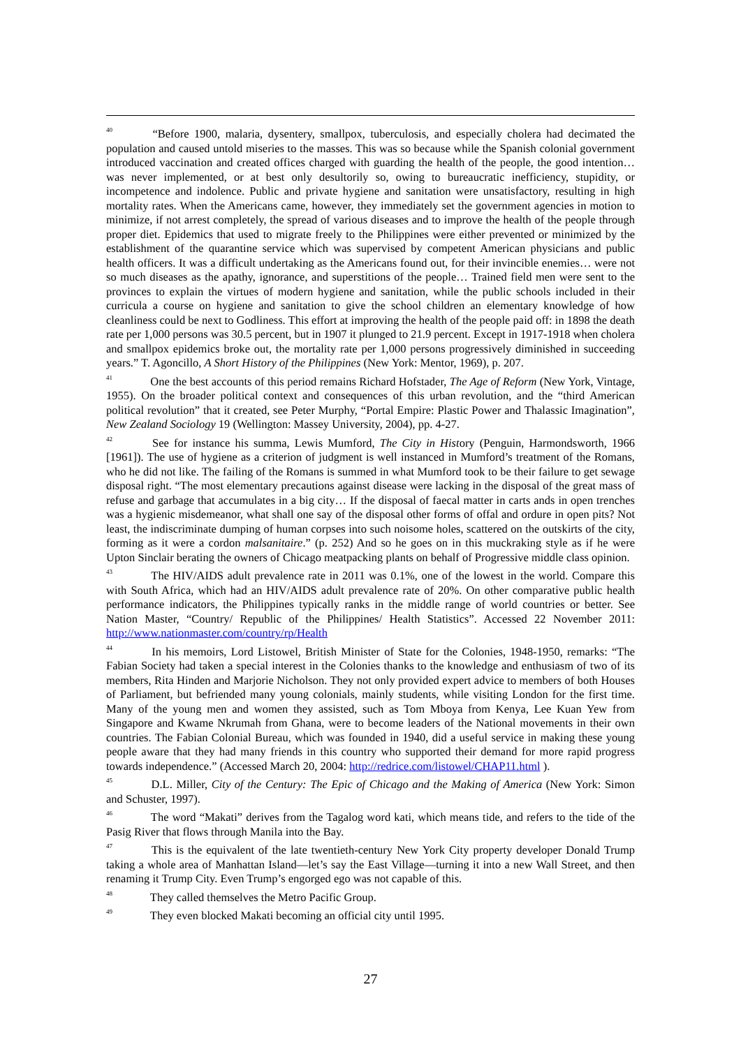<sup>40</sup> “Before 1900, malaria, dysentery, smallpox, tuberculosis, and especially cholera had decimated the population and caused untold miseries to the masses. This was so because while the Spanish colonial government introduced vaccination and created offices charged with guarding the health of the people, the good intention… was never implemented, or at best only desultorily so, owing to bureaucratic inefficiency, stupidity, or incompetence and indolence. Public and private hygiene and sanitation were unsatisfactory, resulting in high mortality rates. When the Americans came, however, they immediately set the government agencies in motion to minimize, if not arrest completely, the spread of various diseases and to improve the health of the people through proper diet. Epidemics that used to migrate freely to the Philippines were either prevented or minimized by the establishment of the quarantine service which was supervised by competent American physicians and public health officers. It was a difficult undertaking as the Americans found out, for their invincible enemies… were not so much diseases as the apathy, ignorance, and superstitions of the people… Trained field men were sent to the provinces to explain the virtues of modern hygiene and sanitation, while the public schools included in their curricula a course on hygiene and sanitation to give the school children an elementary knowledge of how cleanliness could be next to Godliness. This effort at improving the health of the people paid off: in 1898 the death rate per 1,000 persons was 30.5 percent, but in 1907 it plunged to 21.9 percent. Except in 1917-1918 when cholera and smallpox epidemics broke out, the mortality rate per 1,000 persons progressively diminished in succeeding years.” T. Agoncillo, A Short History of the Philippines (New York: Mentor, 1969), p. 207.
<sup>41</sup> One the best accounts of this period remains Richard Hofstader, The Age of Reform (New York, Vintage, 1955). On the broader political context and consequences of this urban revolution, and the “third American political revolution” that it created, see Peter Murphy, “Portal Empire: Plastic Power and Thalassic Imagination”, New Zealand Sociology 19 (Wellington: Massey University, 2004), pp. 4-27.
<sup>42</sup> See for instance his summa, Lewis Mumford, The City in History (Penguin, Harmondsworth, 1966 [1961]). The use of hygiene as a criterion of judgment is well instanced in Mumford’s treatment of the Romans, who he did not like. The failing of the Romans is summed in what Mumford took to be their failure to get sewage disposal right. “The most elementary precautions against disease were lacking in the disposal of the great mass of refuse and garbage that accumulates in a big city… If the disposal of faecal matter in carts ands in open trenches was a hygienic misdemeanor, what shall one say of the disposal other forms of offal and ordure in open pits? Not least, the indiscriminate dumping of human corpses into such noisome holes, scattered on the outskirts of the city, forming as it were a cordon malsanitaire.” (p. 252) And so he goes on in this muckraking style as if he were Upton Sinclair berating the owners of Chicago meatpacking plants on behalf of Progressive middle class opinion.
<sup>43</sup> The HIV/AIDS adult prevalence rate in 2011 was 0.1%, one of the lowest in the world. Compare this with South Africa, which had an HIV/AIDS adult prevalence rate of 20%. On other comparative public health performance indicators, the Philippines typically ranks in the middle range of world countries or better. See Nation Master, “Country/ Republic of the Philippines/ Health Statistics”. Accessed 22 November 2011: http://www.nationmaster.com/country/rp/Health
<sup>44</sup> In his memoirs, Lord Listowel, British Minister of State for the Colonies, 1948-1950, remarks: “The Fabian Society had taken a special interest in the Colonies thanks to the knowledge and enthusiasm of two of its members, Rita Hinden and Marjorie Nicholson. They not only provided expert advice to members of both Houses of Parliament, but befriended many young colonials, mainly students, while visiting London for the first time. Many of the young men and women they assisted, such as Tom Mboya from Kenya, Lee Kuan Yew from Singapore and Kwame Nkrumah from Ghana, were to become leaders of the National movements in their own countries. The Fabian Colonial Bureau, which was founded in 1940, did a useful service in making these young people aware that they had many friends in this country who supported their demand for more rapid progress towards independence.” (Accessed March 20, 2004: http://redrice.com/listowel/CHAP11.html ).
<sup>45</sup> D.L. Miller, City of the Century: The Epic of Chicago and the Making of America (New York: Simon and Schuster, 1997).
<sup>46</sup> The word “Makati” derives from the Tagalog word kati, which means tide, and refers to the tide of the Pasig River that flows through Manila into the Bay.
<sup>47</sup> This is the equivalent of the late twentieth-century New York City property developer Donald Trump taking a whole area of Manhattan Island—let’s say the East Village—turning it into a new Wall Street, and then renaming it Trump City. Even Trump’s engorged ego was not capable of this.
<sup>48</sup> They called themselves the Metro Pacific Group.
<sup>49</sup> They even blocked Makati becoming an official city until 1995.
27